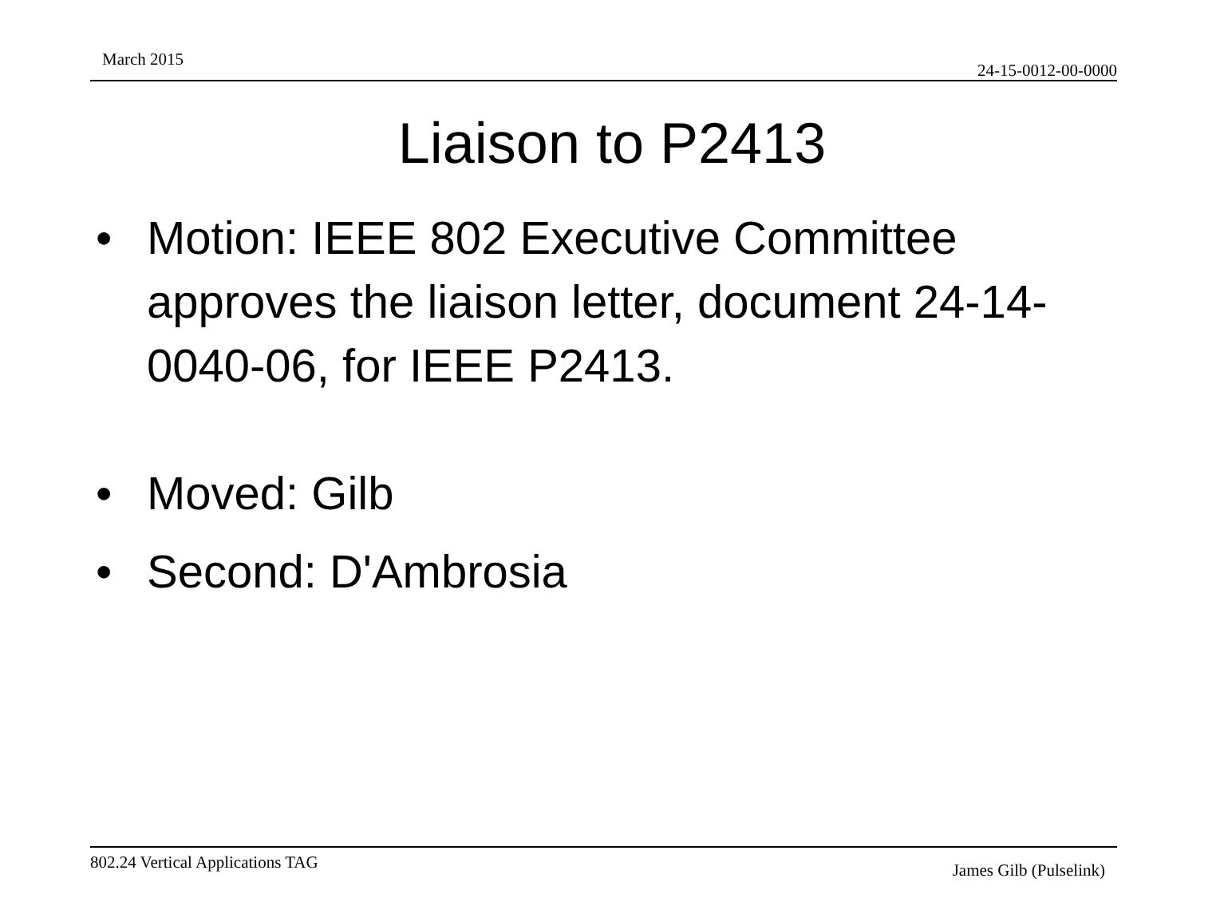March 2015
24-15-0012-00-0000
Liaison to P2413
• Motion: IEEE 802 Executive Committee approves the liaison letter, document 24-14-0040-06, for IEEE P2413.
• Moved: Gilb
• Second: D'Ambrosia
802.24 Vertical Applications TAG James Gilb (Pulselink)